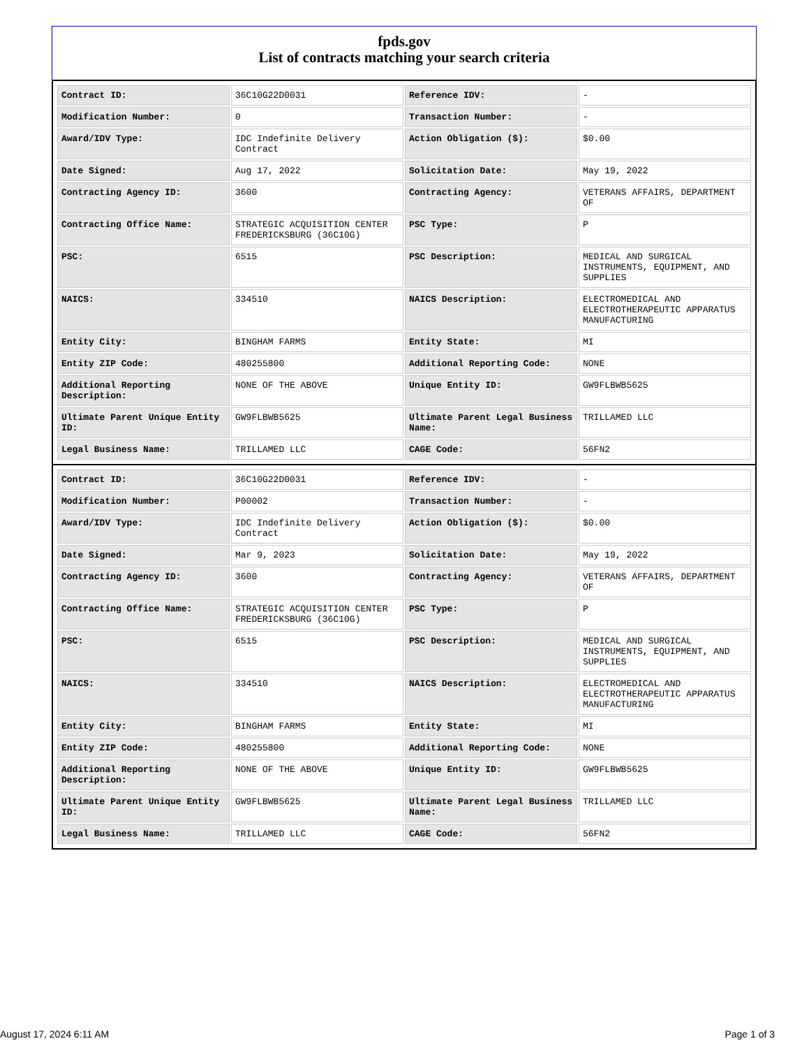fpds.gov
List of contracts matching your search criteria
| Contract ID: | 36C10G22D0031 | Reference IDV: | - |
| Modification Number: | 0 | Transaction Number: | - |
| Award/IDV Type: | IDC Indefinite Delivery Contract | Action Obligation ($): | $0.00 |
| Date Signed: | Aug 17, 2022 | Solicitation Date: | May 19, 2022 |
| Contracting Agency ID: | 3600 | Contracting Agency: | VETERANS AFFAIRS, DEPARTMENT OF |
| Contracting Office Name: | STRATEGIC ACQUISITION CENTER FREDERICKSBURG (36C10G) | PSC Type: | P |
| PSC: | 6515 | PSC Description: | MEDICAL AND SURGICAL INSTRUMENTS, EQUIPMENT, AND SUPPLIES |
| NAICS: | 334510 | NAICS Description: | ELECTROMEDICAL AND ELECTROTHERAPEUTIC APPARATUS MANUFACTURING |
| Entity City: | BINGHAM FARMS | Entity State: | MI |
| Entity ZIP Code: | 480255800 | Additional Reporting Code: | NONE |
| Additional Reporting Description: | NONE OF THE ABOVE | Unique Entity ID: | GW9FLBWB5625 |
| Ultimate Parent Unique Entity ID: | GW9FLBWB5625 | Ultimate Parent Legal Business Name: | TRILLAMED LLC |
| Legal Business Name: | TRILLAMED LLC | CAGE Code: | 56FN2 |
| Contract ID: | 36C10G22D0031 | Reference IDV: | - |
| Modification Number: | P00002 | Transaction Number: | - |
| Award/IDV Type: | IDC Indefinite Delivery Contract | Action Obligation ($): | $0.00 |
| Date Signed: | Mar 9, 2023 | Solicitation Date: | May 19, 2022 |
| Contracting Agency ID: | 3600 | Contracting Agency: | VETERANS AFFAIRS, DEPARTMENT OF |
| Contracting Office Name: | STRATEGIC ACQUISITION CENTER FREDERICKSBURG (36C10G) | PSC Type: | P |
| PSC: | 6515 | PSC Description: | MEDICAL AND SURGICAL INSTRUMENTS, EQUIPMENT, AND SUPPLIES |
| NAICS: | 334510 | NAICS Description: | ELECTROMEDICAL AND ELECTROTHERAPEUTIC APPARATUS MANUFACTURING |
| Entity City: | BINGHAM FARMS | Entity State: | MI |
| Entity ZIP Code: | 480255800 | Additional Reporting Code: | NONE |
| Additional Reporting Description: | NONE OF THE ABOVE | Unique Entity ID: | GW9FLBWB5625 |
| Ultimate Parent Unique Entity ID: | GW9FLBWB5625 | Ultimate Parent Legal Business Name: | TRILLAMED LLC |
| Legal Business Name: | TRILLAMED LLC | CAGE Code: | 56FN2 |
August 17, 2024 6:11 AM Page 1 of 3